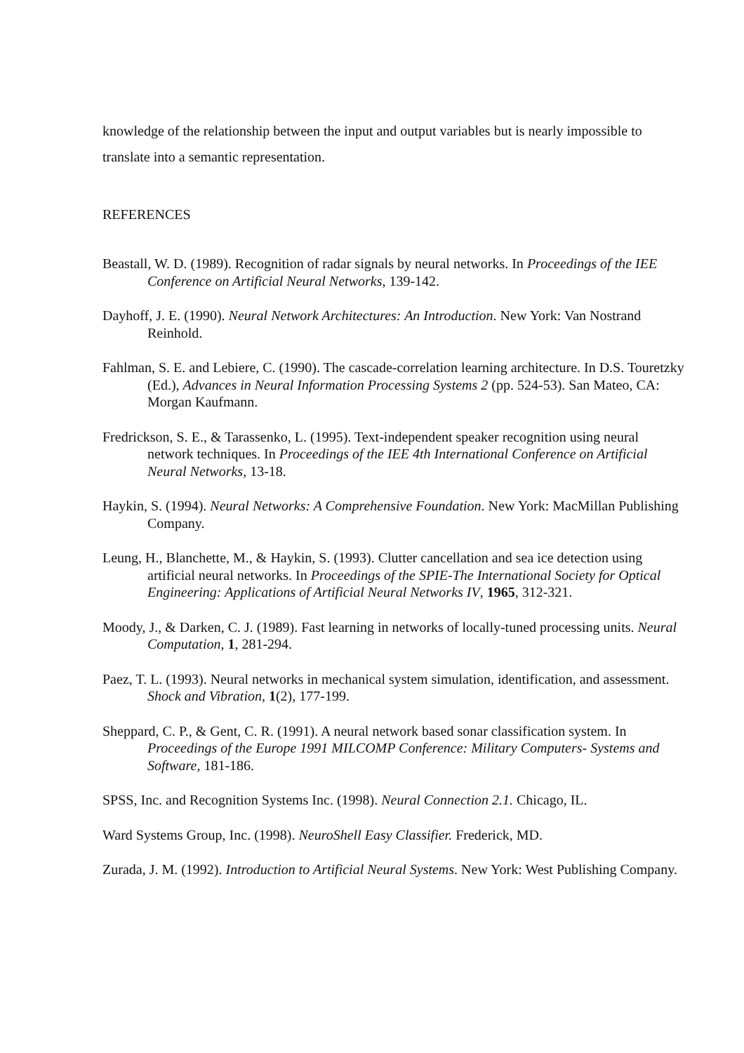knowledge of the relationship between the input and output variables but is nearly impossible to translate into a semantic representation.
REFERENCES
Beastall, W. D. (1989). Recognition of radar signals by neural networks. In Proceedings of the IEE Conference on Artificial Neural Networks, 139-142.
Dayhoff, J. E. (1990). Neural Network Architectures: An Introduction. New York: Van Nostrand Reinhold.
Fahlman, S. E. and Lebiere, C. (1990). The cascade-correlation learning architecture. In D.S. Touretzky (Ed.), Advances in Neural Information Processing Systems 2 (pp. 524-53). San Mateo, CA: Morgan Kaufmann.
Fredrickson, S. E., & Tarassenko, L. (1995). Text-independent speaker recognition using neural network techniques. In Proceedings of the IEE 4th International Conference on Artificial Neural Networks, 13-18.
Haykin, S. (1994). Neural Networks: A Comprehensive Foundation. New York: MacMillan Publishing Company.
Leung, H., Blanchette, M., & Haykin, S. (1993). Clutter cancellation and sea ice detection using artificial neural networks. In Proceedings of the SPIE-The International Society for Optical Engineering: Applications of Artificial Neural Networks IV, 1965, 312-321.
Moody, J., & Darken, C. J. (1989). Fast learning in networks of locally-tuned processing units. Neural Computation, 1, 281-294.
Paez, T. L. (1993). Neural networks in mechanical system simulation, identification, and assessment. Shock and Vibration, 1(2), 177-199.
Sheppard, C. P., & Gent, C. R. (1991). A neural network based sonar classification system. In Proceedings of the Europe 1991 MILCOMP Conference: Military Computers- Systems and Software, 181-186.
SPSS, Inc. and Recognition Systems Inc. (1998). Neural Connection 2.1. Chicago, IL.
Ward Systems Group, Inc. (1998). NeuroShell Easy Classifier. Frederick, MD.
Zurada, J. M. (1992). Introduction to Artificial Neural Systems. New York: West Publishing Company.